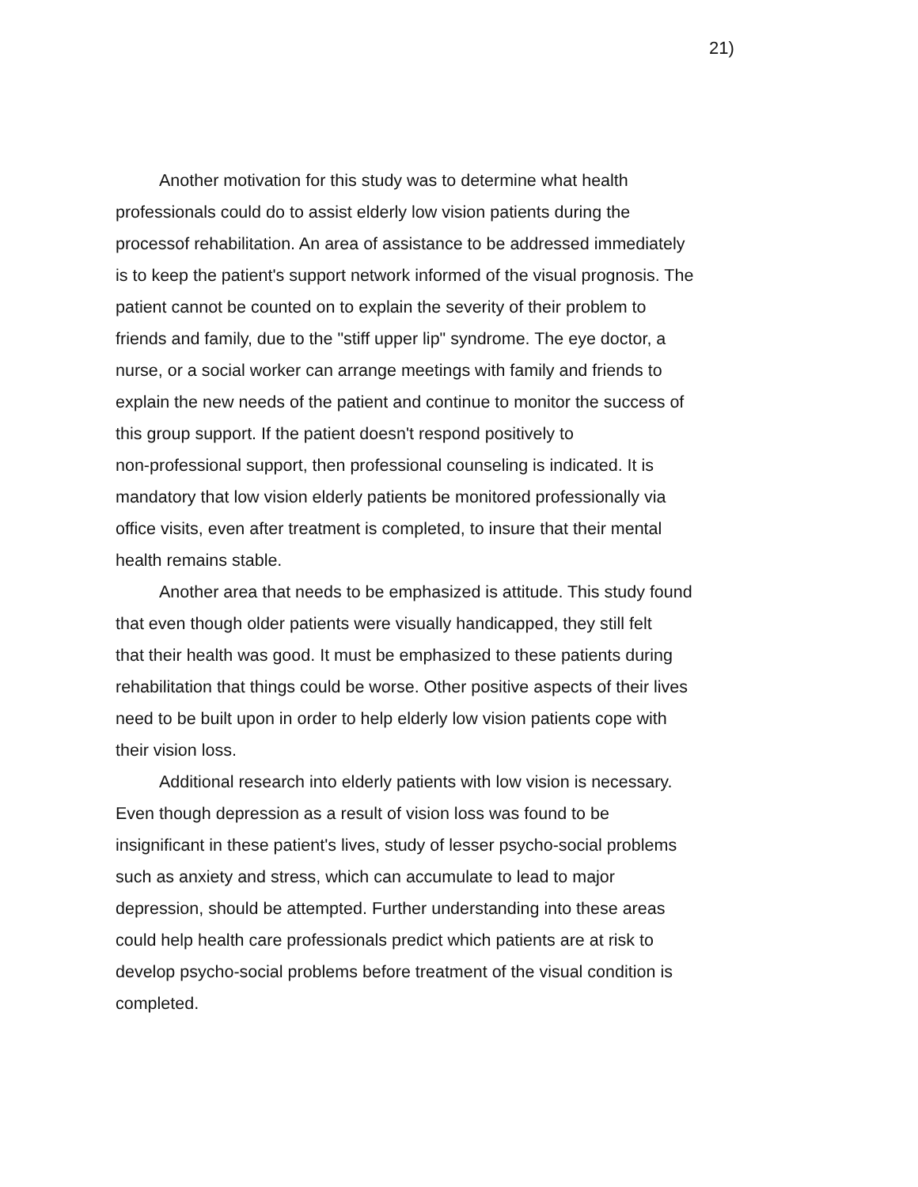21)
Another motivation for this study was to determine what health professionals could do to assist elderly low vision patients during the processof rehabilitation. An area of assistance to be addressed immediately is to keep the patient's support network informed of the visual prognosis. The patient cannot be counted on to explain the severity of their problem to friends and family, due to the "stiff upper lip" syndrome. The eye doctor, a nurse, or a social worker can arrange meetings with family and friends to explain the new needs of the patient and continue to monitor the success of this group support. If the patient doesn't respond positively to non-professional support, then professional counseling is indicated. It is mandatory that low vision elderly patients be monitored professionally via office visits, even after treatment is completed, to insure that their mental health remains stable.
Another area that needs to be emphasized is attitude. This study found that even though older patients were visually handicapped, they still felt that their health was good. It must be emphasized to these patients during rehabilitation that things could be worse. Other positive aspects of their lives need to be built upon in order to help elderly low vision patients cope with their vision loss.
Additional research into elderly patients with low vision is necessary. Even though depression as a result of vision loss was found to be insignificant in these patient's lives, study of lesser psycho-social problems such as anxiety and stress, which can accumulate to lead to major depression, should be attempted. Further understanding into these areas could help health care professionals predict which patients are at risk to develop psycho-social problems before treatment of the visual condition is completed.